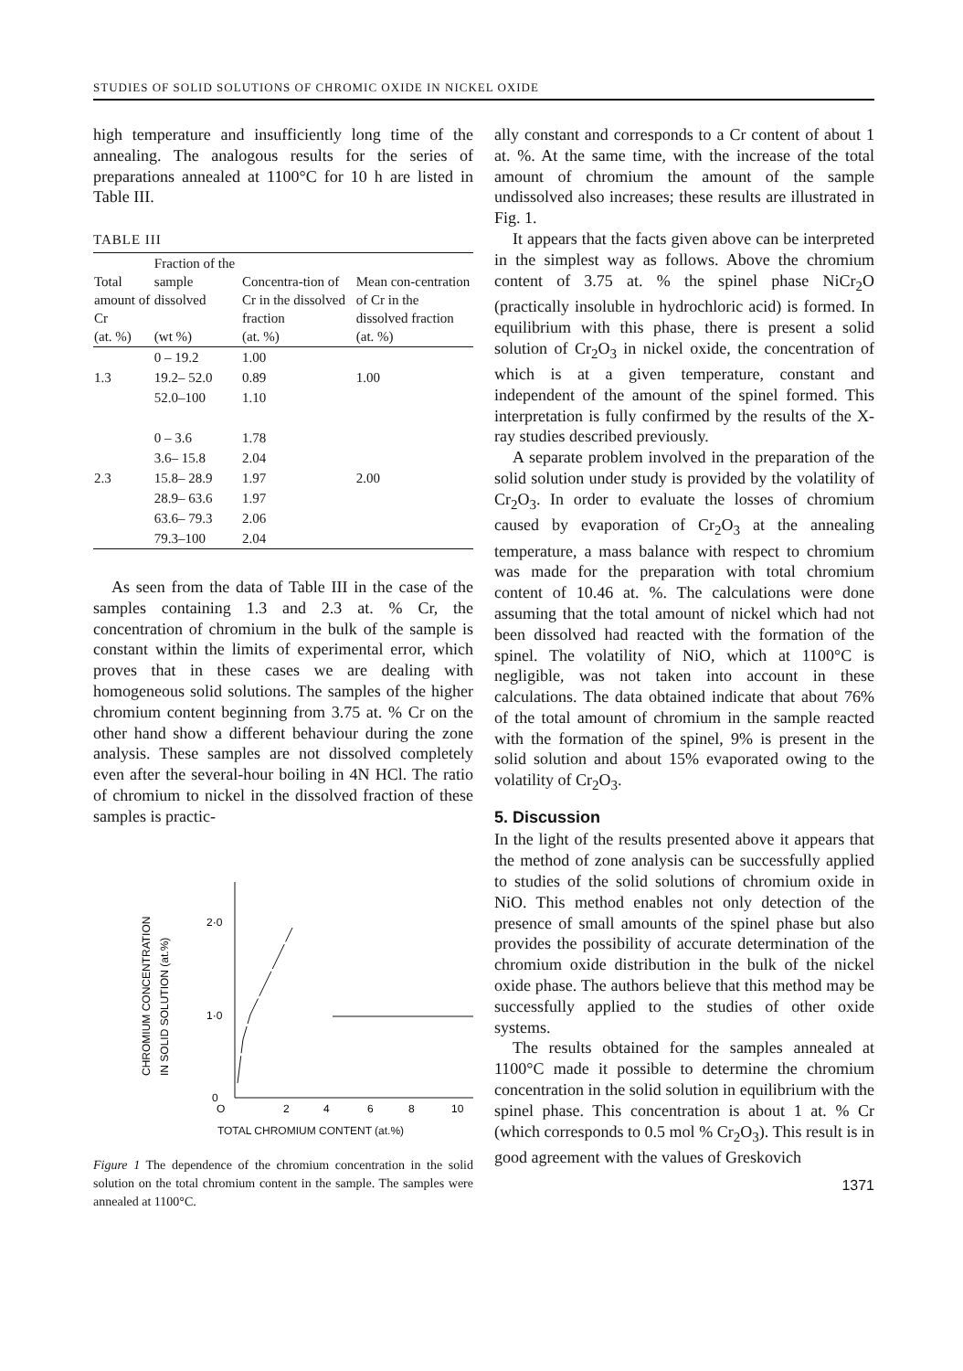STUDIES OF SOLID SOLUTIONS OF CHROMIC OXIDE IN NICKEL OXIDE
high temperature and insufficiently long time of the annealing. The analogous results for the series of preparations annealed at 1100°C for 10 h are listed in Table III.
TABLE III
| Total amount of Cr (at. %) | Fraction of the sample dissolved (wt %) | Concentra-tion of Cr in the dissolved fraction (at. %) | Mean con-centration of Cr in the dissolved fraction (at. %) |
| --- | --- | --- | --- |
| | 0 – 19.2 | 1.00 | |
| 1.3 | 19.2– 52.0 | 0.89 | 1.00 |
| | 52.0–100 | 1.10 | |
| | 0 – 3.6 | 1.78 | |
| | 3.6– 15.8 | 2.04 | |
| 2.3 | 15.8– 28.9 | 1.97 | 2.00 |
| | 28.9– 63.6 | 1.97 | |
| | 63.6– 79.3 | 2.06 | |
| | 79.3–100 | 2.04 | |
As seen from the data of Table III in the case of the samples containing 1.3 and 2.3 at. % Cr, the concentration of chromium in the bulk of the sample is constant within the limits of experimental error, which proves that in these cases we are dealing with homogeneous solid solutions. The samples of the higher chromium content beginning from 3.75 at. % Cr on the other hand show a different behaviour during the zone analysis. These samples are not dissolved completely even after the several-hour boiling in 4N HCl. The ratio of chromium to nickel in the dissolved fraction of these samples is practic-
CHROMIUM CONCENTRATION
IN SOLID SOLUTION (at.%)
2·0
1·0
0
O
2
4
6
8
10
TOTAL CHROMIUM CONTENT (at.%)
Figure 1 The dependence of the chromium concentration in the solid solution on the total chromium content in the sample. The samples were annealed at 1100°C.
ally constant and corresponds to a Cr content of about 1 at. %. At the same time, with the increase of the total amount of chromium the amount of the sample undissolved also increases; these results are illustrated in Fig. 1.
It appears that the facts given above can be interpreted in the simplest way as follows. Above the chromium content of 3.75 at. % the spinel phase NiCr<sub>2</sub>O (practically insoluble in hydrochloric acid) is formed. In equilibrium with this phase, there is present a solid solution of Cr<sub>2</sub>O<sub>3</sub> in nickel oxide, the concentration of which is at a given temperature, constant and independent of the amount of the spinel formed. This interpretation is fully confirmed by the results of the X-ray studies described previously.
A separate problem involved in the preparation of the solid solution under study is provided by the volatility of Cr<sub>2</sub>O<sub>3</sub>. In order to evaluate the losses of chromium caused by evaporation of Cr<sub>2</sub>O<sub>3</sub> at the annealing temperature, a mass balance with respect to chromium was made for the preparation with total chromium content of 10.46 at. %. The calculations were done assuming that the total amount of nickel which had not been dissolved had reacted with the formation of the spinel. The volatility of NiO, which at 1100°C is negligible, was not taken into account in these calculations. The data obtained indicate that about 76% of the total amount of chromium in the sample reacted with the formation of the spinel, 9% is present in the solid solution and about 15% evaporated owing to the volatility of Cr<sub>2</sub>O<sub>3</sub>.
5. Discussion
In the light of the results presented above it appears that the method of zone analysis can be successfully applied to studies of the solid solutions of chromium oxide in NiO. This method enables not only detection of the presence of small amounts of the spinel phase but also provides the possibility of accurate determination of the chromium oxide distribution in the bulk of the nickel oxide phase. The authors believe that this method may be successfully applied to the studies of other oxide systems.
The results obtained for the samples annealed at 1100°C made it possible to determine the chromium concentration in the solid solution in equilibrium with the spinel phase. This concentration is about 1 at. % Cr (which corresponds to 0.5 mol % Cr<sub>2</sub>O<sub>3</sub>). This result is in good agreement with the values of Greskovich
1371